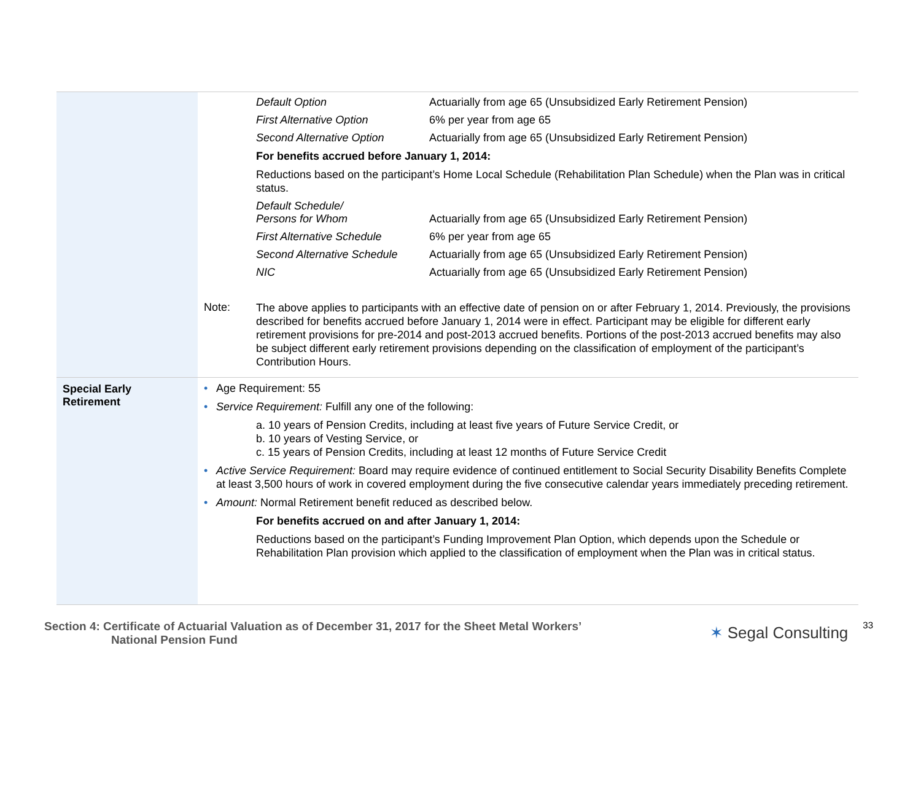Default Option Actuarially from age 65 (Unsubsidized Early Retirement Pension)
First Alternative Option 6% per year from age 65
Second Alternative Option Actuarially from age 65 (Unsubsidized Early Retirement Pension)
For benefits accrued before January 1, 2014:
Reductions based on the participant’s Home Local Schedule (Rehabilitation Plan Schedule) when the Plan was in critical status.
Default Schedule/
Persons for Whom
Actuarially from age 65 (Unsubsidized Early Retirement Pension)
First Alternative Schedule 6% per year from age 65
Second Alternative Schedule
Actuarially from age 65 (Unsubsidized Early Retirement Pension)
NIC Actuarially from age 65 (Unsubsidized Early Retirement Pension)
Note:
The above applies to participants with an effective date of pension on or after February 1, 2014. Previously, the provisions described for benefits accrued before January 1, 2014 were in effect. Participant may be eligible for different early retirement provisions for pre-2014 and post-2013 accrued benefits. Portions of the post-2013 accrued benefits may also be subject different early retirement provisions depending on the classification of employment of the participant’s Contribution Hours.
Special Early
Retirement
• Age Requirement: 55
• Service Requirement: Fulfill any one of the following:
a. 10 years of Pension Credits, including at least five years of Future Service Credit, or
b. 10 years of Vesting Service, or
c. 15 years of Pension Credits, including at least 12 months of Future Service Credit
• Active Service Requirement: Board may require evidence of continued entitlement to Social Security Disability Benefits Complete at least 3,500 hours of work in covered employment during the five consecutive calendar years immediately preceding retirement.
• Amount: Normal Retirement benefit reduced as described below.
For benefits accrued on and after January 1, 2014:
Reductions based on the participant’s Funding Improvement Plan Option, which depends upon the Schedule or Rehabilitation Plan provision which applied to the classification of employment when the Plan was in critical status.
Section 4: Certificate of Actuarial Valuation as of December 31, 2017 for the Sheet Metal Workers’
National Pension Fund
✶ Segal Consulting
33